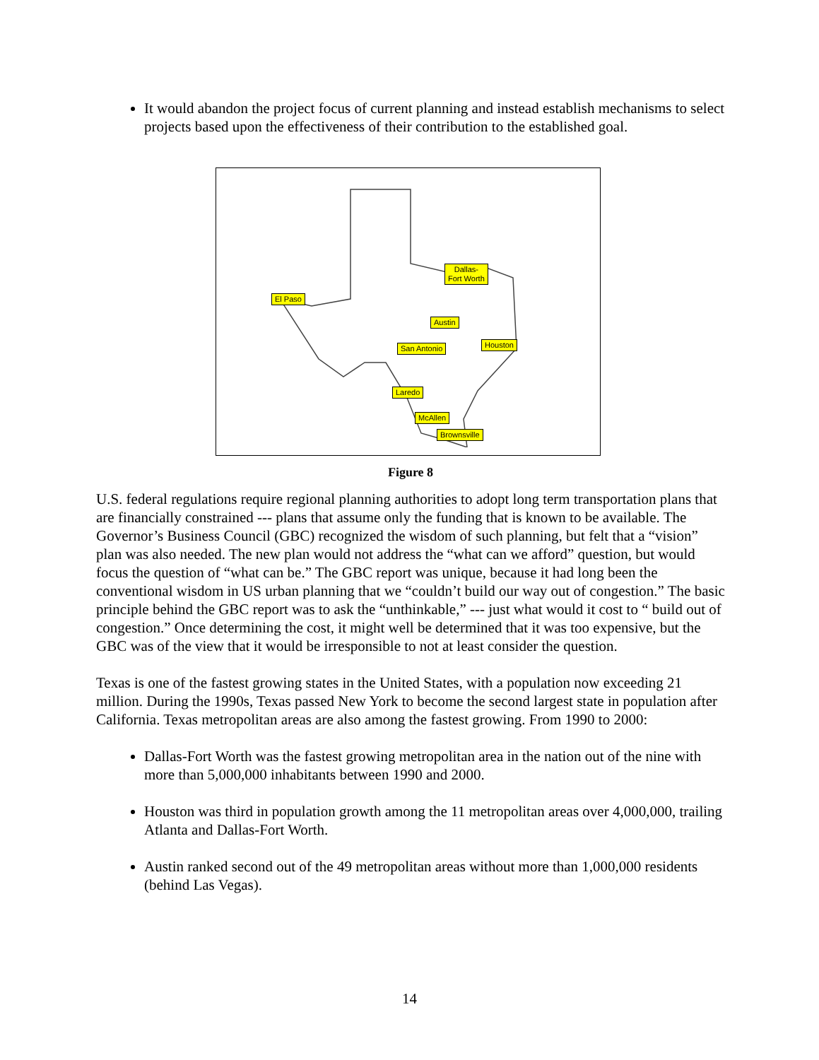It would abandon the project focus of current planning and instead establish mechanisms to select projects based upon the effectiveness of their contribution to the established goal.
Dallas-
Fort Worth
El Paso
Austin
San Antonio Houston
Laredo
McAllen
Brownsville
Figure 8
U.S. federal regulations require regional planning authorities to adopt long term transportation plans that are financially constrained --- plans that assume only the funding that is known to be available. The Governor’s Business Council (GBC) recognized the wisdom of such planning, but felt that a “vision” plan was also needed. The new plan would not address the “what can we afford” question, but would focus the question of “what can be.” The GBC report was unique, because it had long been the conventional wisdom in US urban planning that we “couldn’t build our way out of congestion.” The basic principle behind the GBC report was to ask the “unthinkable,” --- just what would it cost to “ build out of congestion.” Once determining the cost, it might well be determined that it was too expensive, but the GBC was of the view that it would be irresponsible to not at least consider the question.
Texas is one of the fastest growing states in the United States, with a population now exceeding 21 million. During the 1990s, Texas passed New York to become the second largest state in population after California. Texas metropolitan areas are also among the fastest growing. From 1990 to 2000:
Dallas-Fort Worth was the fastest growing metropolitan area in the nation out of the nine with more than 5,000,000 inhabitants between 1990 and 2000.
Houston was third in population growth among the 11 metropolitan areas over 4,000,000, trailing Atlanta and Dallas-Fort Worth.
Austin ranked second out of the 49 metropolitan areas without more than 1,000,000 residents (behind Las Vegas).
14